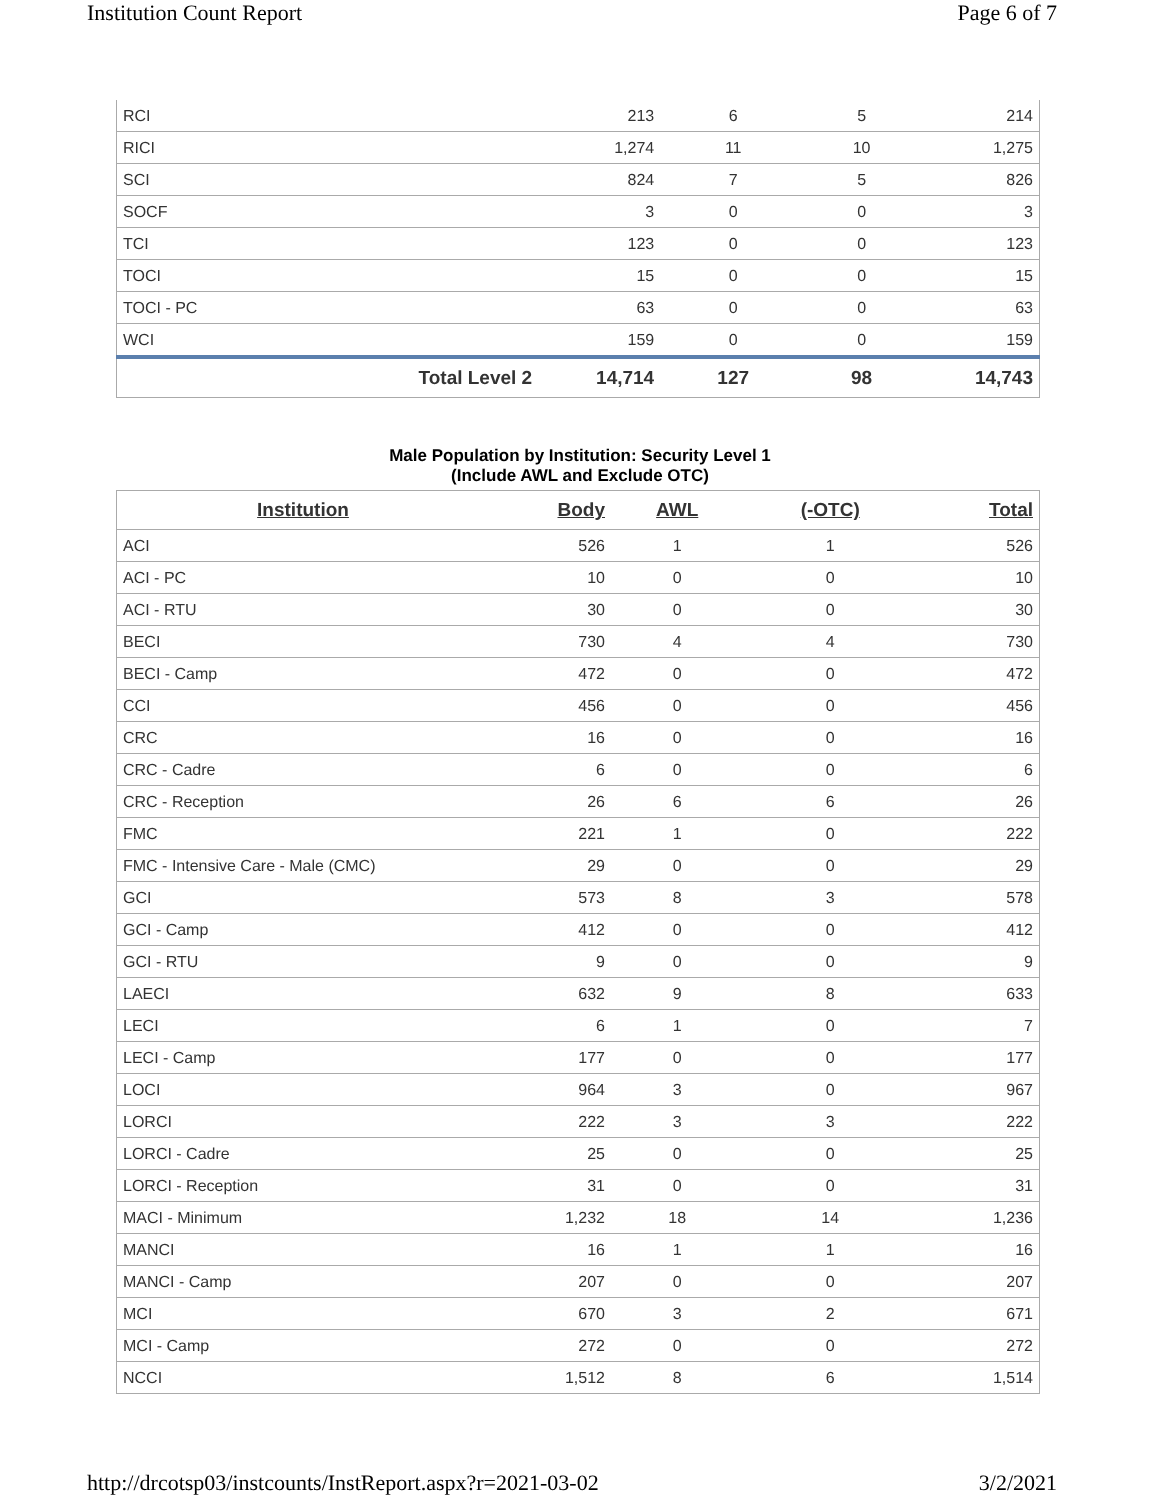Institution Count Report Page 6 of 7
| RCI | | 213 | 6 | 5 | 214 |
| RICI | | 1,274 | 11 | 10 | 1,275 |
| SCI | | 824 | 7 | 5 | 826 |
| SOCF | | 3 | 0 | 0 | 3 |
| TCI | | 123 | 0 | 0 | 123 |
| TOCI | | 15 | 0 | 0 | 15 |
| TOCI - PC | | 63 | 0 | 0 | 63 |
| WCI | | 159 | 0 | 0 | 159 |
| Total Level 2 | | 14,714 | 127 | 98 | 14,743 |
Male Population by Institution: Security Level 1
(Include AWL and Exclude OTC)
| Institution | Body | AWL | (-OTC) | Total |
| --- | --- | --- | --- | --- |
| ACI | 526 | 1 | 1 | 526 |
| ACI - PC | 10 | 0 | 0 | 10 |
| ACI - RTU | 30 | 0 | 0 | 30 |
| BECI | 730 | 4 | 4 | 730 |
| BECI - Camp | 472 | 0 | 0 | 472 |
| CCI | 456 | 0 | 0 | 456 |
| CRC | 16 | 0 | 0 | 16 |
| CRC - Cadre | 6 | 0 | 0 | 6 |
| CRC - Reception | 26 | 6 | 6 | 26 |
| FMC | 221 | 1 | 0 | 222 |
| FMC - Intensive Care - Male (CMC) | 29 | 0 | 0 | 29 |
| GCI | 573 | 8 | 3 | 578 |
| GCI - Camp | 412 | 0 | 0 | 412 |
| GCI - RTU | 9 | 0 | 0 | 9 |
| LAECI | 632 | 9 | 8 | 633 |
| LECI | 6 | 1 | 0 | 7 |
| LECI - Camp | 177 | 0 | 0 | 177 |
| LOCI | 964 | 3 | 0 | 967 |
| LORCI | 222 | 3 | 3 | 222 |
| LORCI - Cadre | 25 | 0 | 0 | 25 |
| LORCI - Reception | 31 | 0 | 0 | 31 |
| MACI - Minimum | 1,232 | 18 | 14 | 1,236 |
| MANCI | 16 | 1 | 1 | 16 |
| MANCI - Camp | 207 | 0 | 0 | 207 |
| MCI | 670 | 3 | 2 | 671 |
| MCI - Camp | 272 | 0 | 0 | 272 |
| NCCI | 1,512 | 8 | 6 | 1,514 |
http://drcotsp03/instcounts/InstReport.aspx?r=2021-03-02 3/2/2021